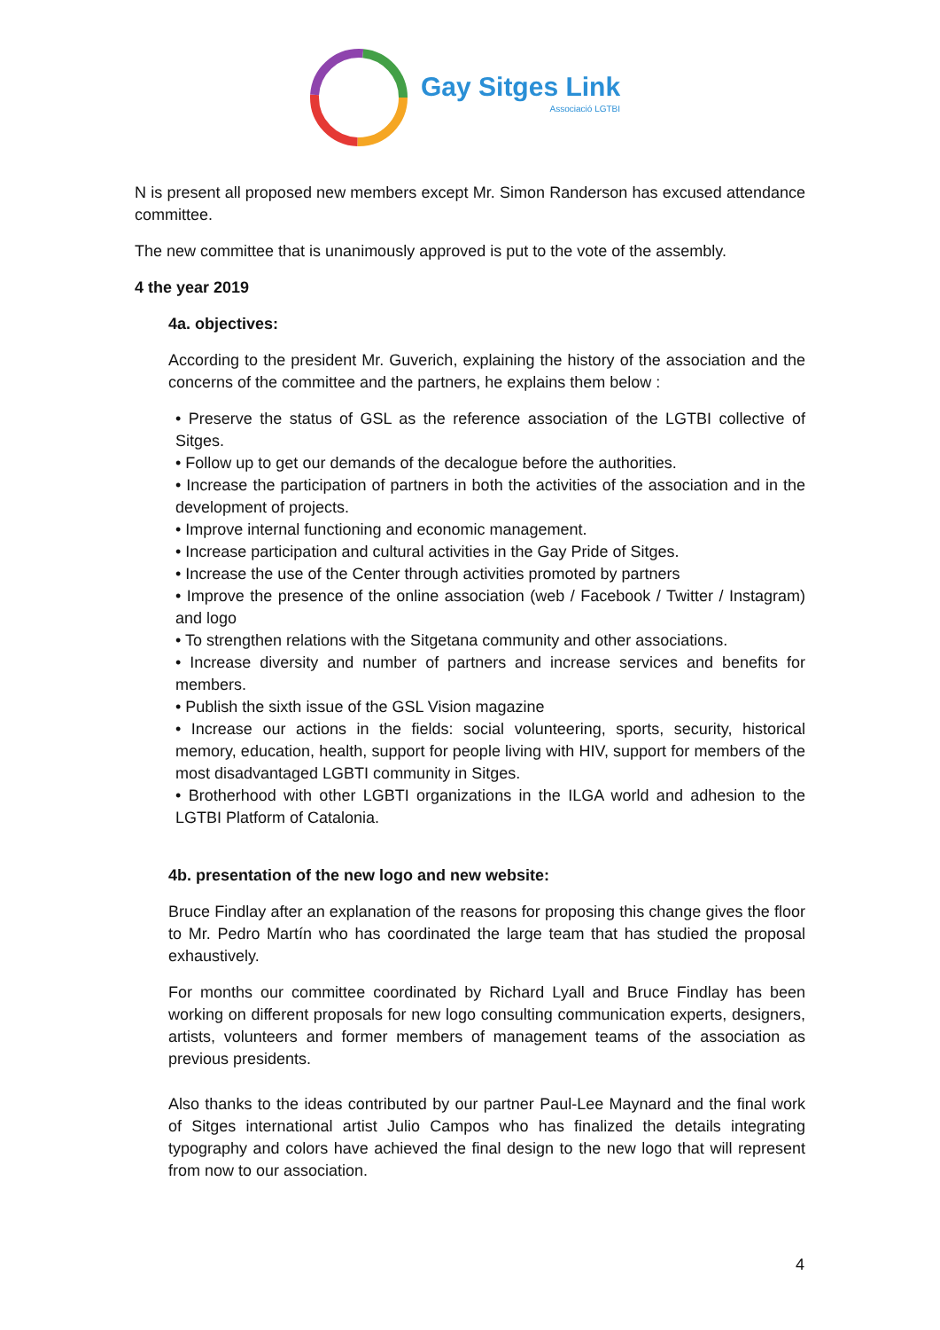Gay Sitges Link
Associació LGTBI
N is present all proposed new members except Mr. Simon Randerson has excused attendance committee.
The new committee that is unanimously approved is put to the vote of the assembly.
4 the year 2019
4a. objectives:
According to the president Mr. Guverich, explaining the history of the association and the concerns of the committee and the partners, he explains them below :
• Preserve the status of GSL as the reference association of the LGTBI collective of Sitges.
• Follow up to get our demands of the decalogue before the authorities.
• Increase the participation of partners in both the activities of the association and in the development of projects.
• Improve internal functioning and economic management.
• Increase participation and cultural activities in the Gay Pride of Sitges.
• Increase the use of the Center through activities promoted by partners
• Improve the presence of the online association (web / Facebook / Twitter / Instagram) and logo
• To strengthen relations with the Sitgetana community and other associations.
• Increase diversity and number of partners and increase services and benefits for members.
• Publish the sixth issue of the GSL Vision magazine
• Increase our actions in the fields: social volunteering, sports, security, historical memory, education, health, support for people living with HIV, support for members of the most disadvantaged LGBTI community in Sitges.
• Brotherhood with other LGBTI organizations in the ILGA world and adhesion to the LGTBI Platform of Catalonia.
4b. presentation of the new logo and new website:
Bruce Findlay after an explanation of the reasons for proposing this change gives the floor to Mr. Pedro Martín who has coordinated the large team that has studied the proposal exhaustively.
For months our committee coordinated by Richard Lyall and Bruce Findlay has been working on different proposals for new logo consulting communication experts, designers, artists, volunteers and former members of management teams of the association as previous presidents.
Also thanks to the ideas contributed by our partner Paul-Lee Maynard and the final work of Sitges international artist Julio Campos who has finalized the details integrating typography and colors have achieved the final design to the new logo that will represent from now to our association.
4